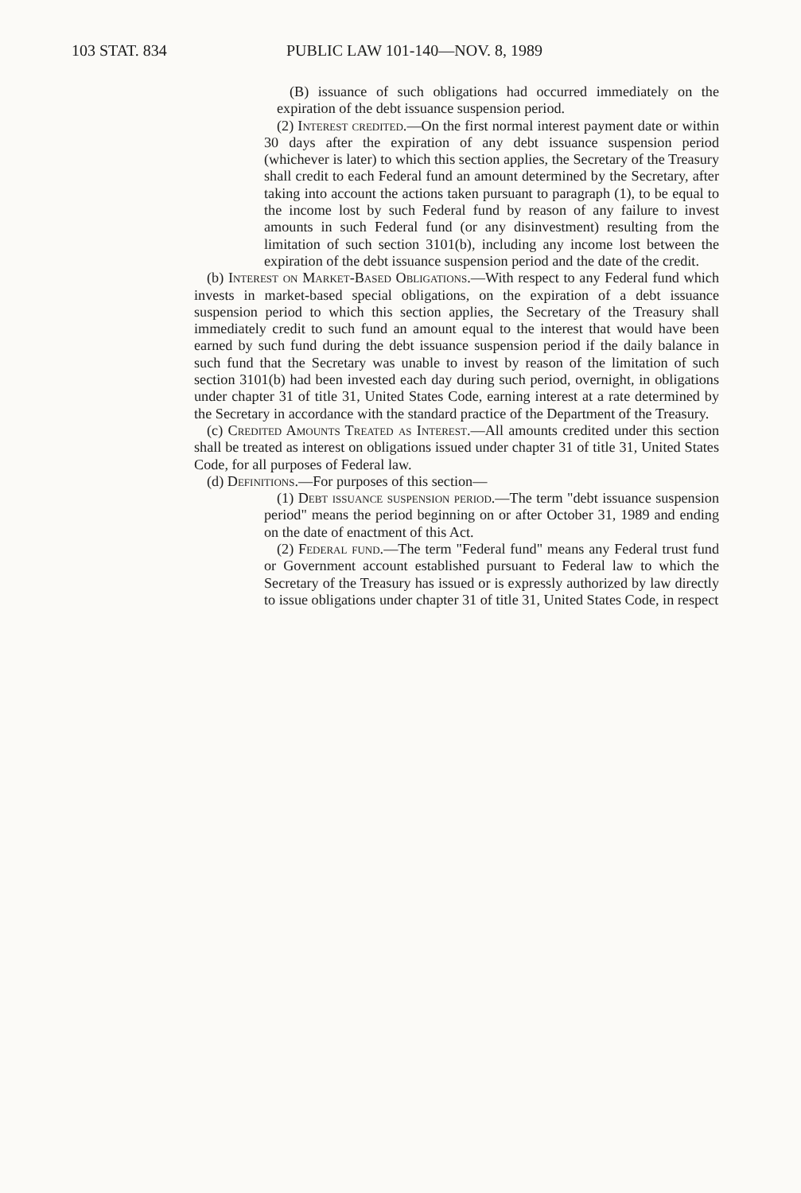103 STAT. 834 PUBLIC LAW 101-140—NOV. 8, 1989
(B) issuance of such obligations had occurred immediately on the expiration of the debt issuance suspension period.
(2) Interest credited.—On the first normal interest payment date or within 30 days after the expiration of any debt issuance suspension period (whichever is later) to which this section applies, the Secretary of the Treasury shall credit to each Federal fund an amount determined by the Secretary, after taking into account the actions taken pursuant to paragraph (1), to be equal to the income lost by such Federal fund by reason of any failure to invest amounts in such Federal fund (or any disinvestment) resulting from the limitation of such section 3101(b), including any income lost between the expiration of the debt issuance suspension period and the date of the credit.
(b) Interest on Market-Based Obligations.—With respect to any Federal fund which invests in market-based special obligations, on the expiration of a debt issuance suspension period to which this section applies, the Secretary of the Treasury shall immediately credit to such fund an amount equal to the interest that would have been earned by such fund during the debt issuance suspension period if the daily balance in such fund that the Secretary was unable to invest by reason of the limitation of such section 3101(b) had been invested each day during such period, overnight, in obligations under chapter 31 of title 31, United States Code, earning interest at a rate determined by the Secretary in accordance with the standard practice of the Department of the Treasury.
(c) Credited Amounts Treated as Interest.—All amounts credited under this section shall be treated as interest on obligations issued under chapter 31 of title 31, United States Code, for all purposes of Federal law.
(d) Definitions.—For purposes of this section—
(1) Debt issuance suspension period.—The term "debt issuance suspension period" means the period beginning on or after October 31, 1989 and ending on the date of enactment of this Act.
(2) Federal fund.—The term "Federal fund" means any Federal trust fund or Government account established pursuant to Federal law to which the Secretary of the Treasury has issued or is expressly authorized by law directly to issue obligations under chapter 31 of title 31, United States Code, in respect